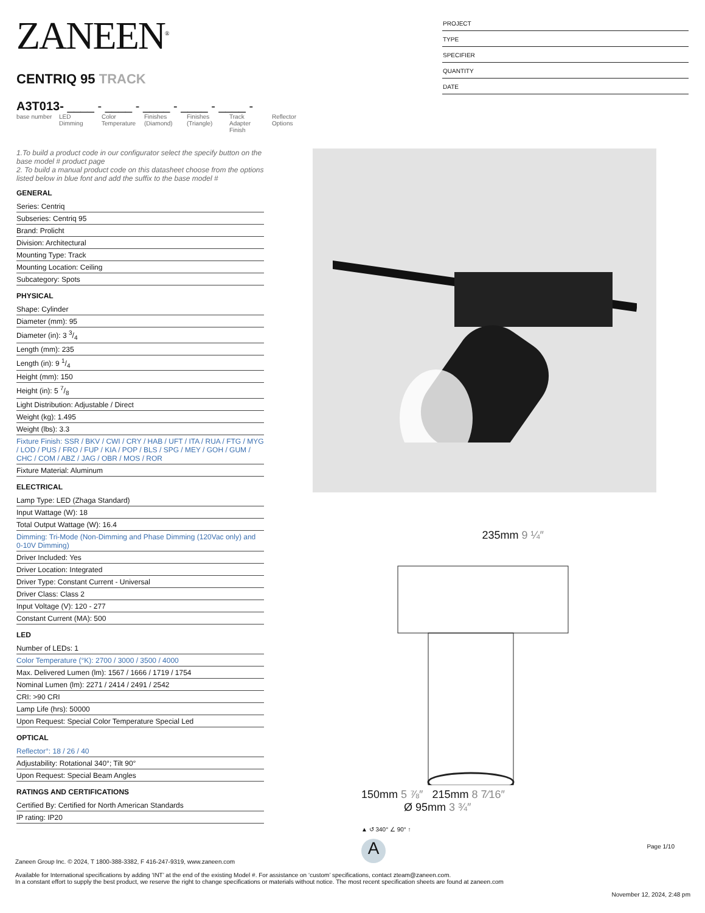ZANEEN<sup>®</sup>
CENTRIQ 95 TRACK
A3T013- ____ - ____ - ____ - ____ - ____ -
base number
LED Dimming
Color Temperature
Finishes (Diamond)
Finishes (Triangle)
Track Adapter Finish
Reflector Options
PROJECT
TYPE
SPECIFIER
QUANTITY
DATE
1.To build a product code in our configurator select the specify button on the base model # product page
2. To build a manual product code on this datasheet choose from the options listed below in blue font and add the suffix to the base model #
GENERAL
Series: Centriq
Subseries: Centriq 95
Brand: Prolicht
Division: Architectural
Mounting Type: Track
Mounting Location: Ceiling
Subcategory: Spots
PHYSICAL
Shape: Cylinder
Diameter (mm): 95
Diameter (in): 3 3/4
Length (mm): 235
Length (in): 9 1/4
Height (mm): 150
Height (in): 5 7/8
Light Distribution: Adjustable / Direct
Weight (kg): 1.495
Weight (lbs): 3.3
Fixture Finish: SSR / BKV / CWI / CRY / HAB / UFT / ITA / RUA / FTG / MYG / LOD / PUS / FRO / FUP / KIA / POP / BLS / SPG / MEY / GOH / GUM / CHC / COM / ABZ / JAG / OBR / MOS / ROR
Fixture Material: Aluminum
ELECTRICAL
Lamp Type: LED (Zhaga Standard)
Input Wattage (W): 18
Total Output Wattage (W): 16.4
Dimming: Tri-Mode (Non-Dimming and Phase Dimming (120Vac only) and 0-10V Dimming)
Driver Included: Yes
Driver Location: Integrated
Driver Type: Constant Current - Universal
Driver Class: Class 2
Input Voltage (V): 120 - 277
Constant Current (MA): 500
LED
Number of LEDs: 1
Color Temperature (°K): 2700 / 3000 / 3500 / 4000
Max. Delivered Lumen (lm): 1567 / 1666 / 1719 / 1754
Nominal Lumen (lm): 2271 / 2414 / 2491 / 2542
CRI: >90 CRI
Lamp Life (hrs): 50000
Upon Request: Special Color Temperature Special Led
OPTICAL
Reflector°: 18 / 26 / 40
Adjustability: Rotational 340°; Tilt 90°
Upon Request: Special Beam Angles
RATINGS AND CERTIFICATIONS
Certified By: Certified for North American Standards
IP rating: IP20
235mm 9 ¼″
150mm 5 ⅞″ 215mm 8 7⁄16″
Ø 95mm 3 ¾″
▲ ↺ 340° ∠ 90° ↑
A
Page 1/10
Zaneen Group Inc. © 2024, T 1800-388-3382, F 416-247-9319, www.zaneen.com
Available for International specifications by adding ‘INT’ at the end of the existing Model #. For assistance on ‘custom’ specifications, contact zteam@zaneen.com.
In a constant effort to supply the best product, we reserve the right to change specifications or materials without notice. The most recent specification sheets are found at zaneen.com
November 12, 2024, 2:48 pm